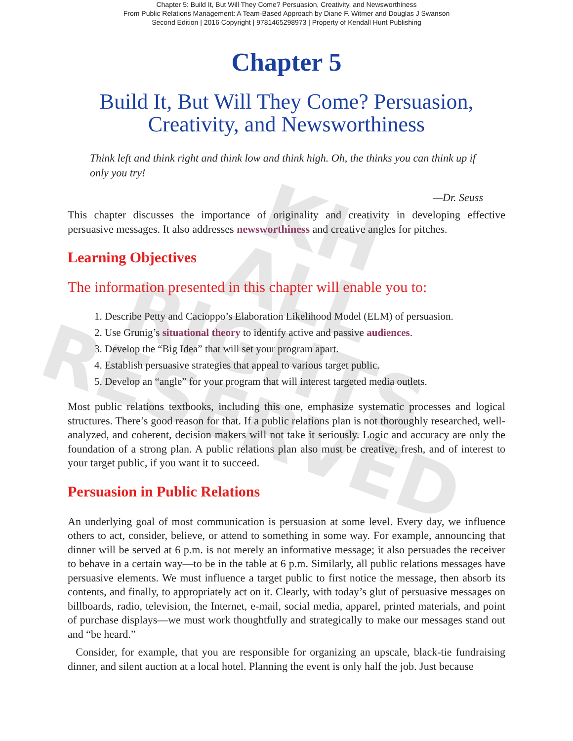KH
ALL RIGHTS
RESERVED
Chapter 5: Build It, But Will They Come? Persuasion, Creativity, and Newsworthiness
From Public Relations Management: A Team-Based Approach by Diane F. Witmer and Douglas J Swanson
Second Edition | 2016 Copyright | 9781465298973 | Property of Kendall Hunt Publishing
Chapter 5
Build It, But Will They Come? Persuasion,
Creativity, and Newsworthiness
Think left and think right and think low and think high. Oh, the thinks you can think up if only you try!
—Dr. Seuss
This chapter discusses the importance of originality and creativity in developing effective persuasive messages. It also addresses newsworthiness and creative angles for pitches.
Learning Objectives
The information presented in this chapter will enable you to:
1. Describe Petty and Cacioppo’s Elaboration Likelihood Model (ELM) of persuasion.
2. Use Grunig’s situational theory to identify active and passive audiences.
3. Develop the “Big Idea” that will set your program apart.
4. Establish persuasive strategies that appeal to various target public.
5. Develop an “angle” for your program that will interest targeted media outlets.
Most public relations textbooks, including this one, emphasize systematic processes and logical structures. There’s good reason for that. If a public relations plan is not thoroughly researched, well-analyzed, and coherent, decision makers will not take it seriously. Logic and accuracy are only the foundation of a strong plan. A public relations plan also must be creative, fresh, and of interest to your target public, if you want it to succeed.
Persuasion in Public Relations
An underlying goal of most communication is persuasion at some level. Every day, we influence others to act, consider, believe, or attend to something in some way. For example, announcing that dinner will be served at 6 p.m. is not merely an informative message; it also persuades the receiver to behave in a certain way—to be in the table at 6 p.m. Similarly, all public relations messages have persuasive elements. We must influence a target public to first notice the message, then absorb its contents, and finally, to appropriately act on it. Clearly, with today’s glut of persuasive messages on billboards, radio, television, the Internet, e-mail, social media, apparel, printed materials, and point of purchase displays—we must work thoughtfully and strategically to make our messages stand out and “be heard.”
Consider, for example, that you are responsible for organizing an upscale, black-tie fundraising dinner, and silent auction at a local hotel. Planning the event is only half the job. Just because